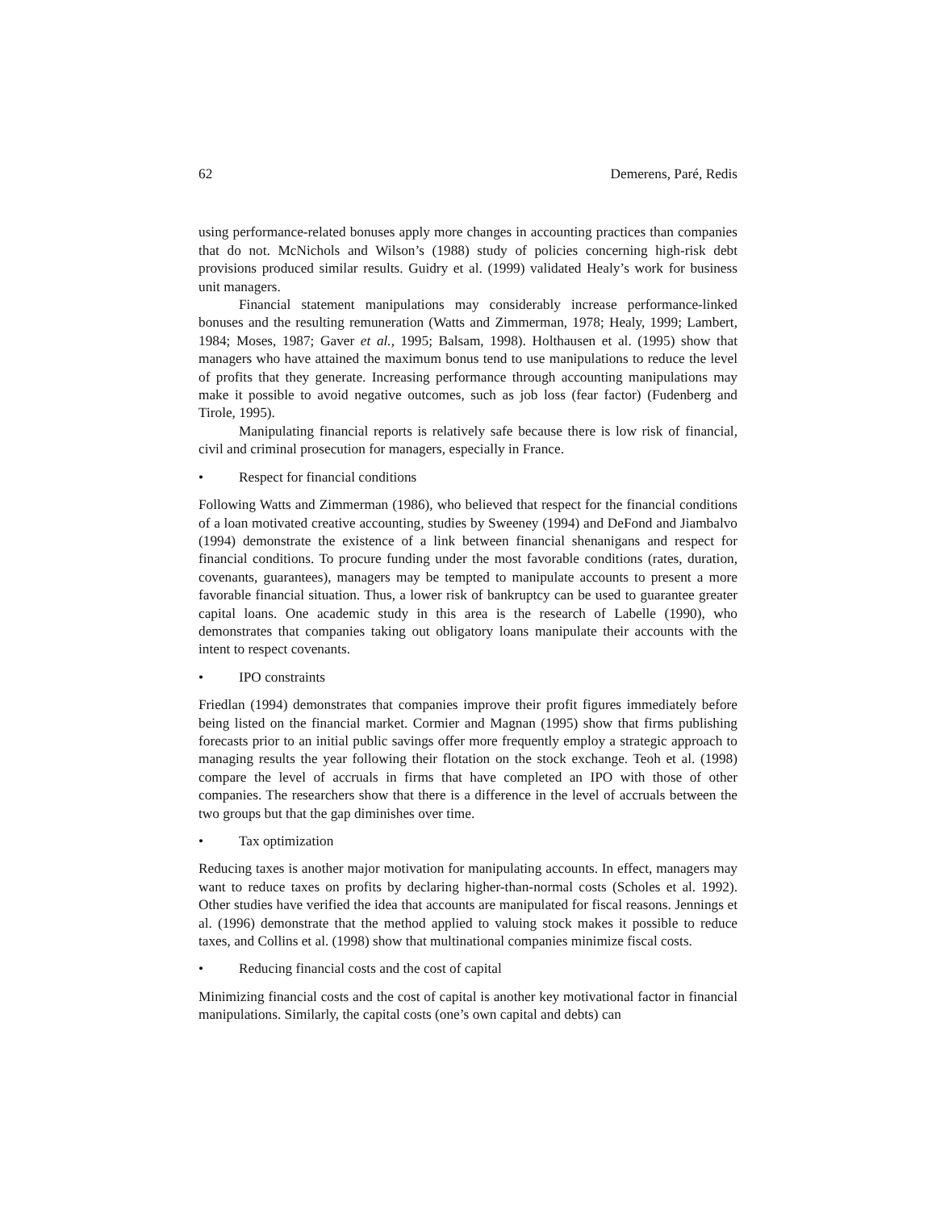62 Demerens, Paré, Redis
using performance-related bonuses apply more changes in accounting practices than companies that do not. McNichols and Wilson’s (1988) study of policies concerning high-risk debt provisions produced similar results. Guidry et al. (1999) validated Healy’s work for business unit managers.
Financial statement manipulations may considerably increase performance-linked bonuses and the resulting remuneration (Watts and Zimmerman, 1978; Healy, 1999; Lambert, 1984; Moses, 1987; Gaver et al., 1995; Balsam, 1998). Holthausen et al. (1995) show that managers who have attained the maximum bonus tend to use manipulations to reduce the level of profits that they generate. Increasing performance through accounting manipulations may make it possible to avoid negative outcomes, such as job loss (fear factor) (Fudenberg and Tirole, 1995).
Manipulating financial reports is relatively safe because there is low risk of financial, civil and criminal prosecution for managers, especially in France.
• Respect for financial conditions
Following Watts and Zimmerman (1986), who believed that respect for the financial conditions of a loan motivated creative accounting, studies by Sweeney (1994) and DeFond and Jiambalvo (1994) demonstrate the existence of a link between financial shenanigans and respect for financial conditions. To procure funding under the most favorable conditions (rates, duration, covenants, guarantees), managers may be tempted to manipulate accounts to present a more favorable financial situation. Thus, a lower risk of bankruptcy can be used to guarantee greater capital loans. One academic study in this area is the research of Labelle (1990), who demonstrates that companies taking out obligatory loans manipulate their accounts with the intent to respect covenants.
• IPO constraints
Friedlan (1994) demonstrates that companies improve their profit figures immediately before being listed on the financial market. Cormier and Magnan (1995) show that firms publishing forecasts prior to an initial public savings offer more frequently employ a strategic approach to managing results the year following their flotation on the stock exchange. Teoh et al. (1998) compare the level of accruals in firms that have completed an IPO with those of other companies. The researchers show that there is a difference in the level of accruals between the two groups but that the gap diminishes over time.
• Tax optimization
Reducing taxes is another major motivation for manipulating accounts. In effect, managers may want to reduce taxes on profits by declaring higher-than-normal costs (Scholes et al. 1992). Other studies have verified the idea that accounts are manipulated for fiscal reasons. Jennings et al. (1996) demonstrate that the method applied to valuing stock makes it possible to reduce taxes, and Collins et al. (1998) show that multinational companies minimize fiscal costs.
• Reducing financial costs and the cost of capital
Minimizing financial costs and the cost of capital is another key motivational factor in financial manipulations. Similarly, the capital costs (one’s own capital and debts) can